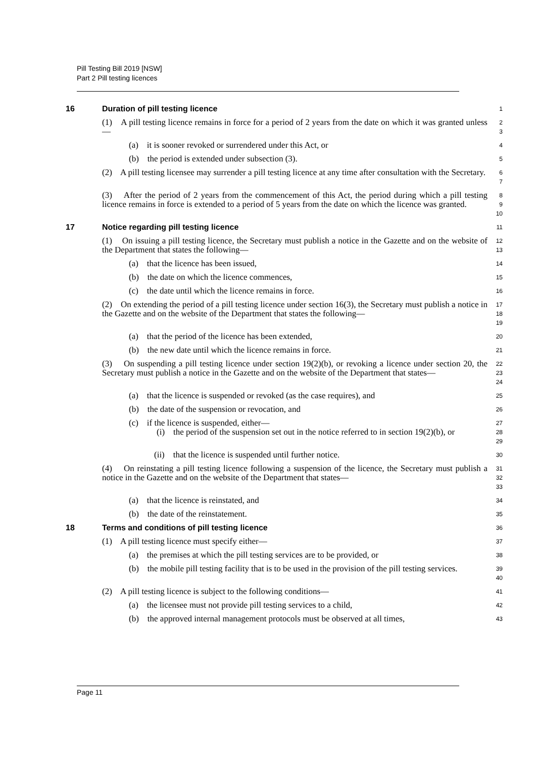Pill Testing Bill 2019 [NSW]
Part 2 Pill testing licences
16 Duration of pill testing licence
1
(1) A pill testing licence remains in force for a period of 2 years from the date on which it was granted unless—
2
3
(a) it is sooner revoked or surrendered under this Act, or
4
(b) the period is extended under subsection (3).
5
(2) A pill testing licensee may surrender a pill testing licence at any time after consultation with the Secretary.
6
7
(3) After the period of 2 years from the commencement of this Act, the period during which a pill testing licence remains in force is extended to a period of 5 years from the date on which the licence was granted.
8
9
10
17 Notice regarding pill testing licence
11
(1) On issuing a pill testing licence, the Secretary must publish a notice in the Gazette and on the website of the Department that states the following—
12
13
(a) that the licence has been issued,
14
(b) the date on which the licence commences,
15
(c) the date until which the licence remains in force.
16
(2) On extending the period of a pill testing licence under section 16(3), the Secretary must publish a notice in the Gazette and on the website of the Department that states the following—
17
18
19
(a) that the period of the licence has been extended,
20
(b) the new date until which the licence remains in force.
21
(3) On suspending a pill testing licence under section 19(2)(b), or revoking a licence under section 20, the Secretary must publish a notice in the Gazette and on the website of the Department that states—
22
23
24
(a) that the licence is suspended or revoked (as the case requires), and
25
(b) the date of the suspension or revocation, and
26
(c) if the licence is suspended, either—
27
(i) the period of the suspension set out in the notice referred to in section 19(2)(b), or
28
29
(ii) that the licence is suspended until further notice.
30
(4) On reinstating a pill testing licence following a suspension of the licence, the Secretary must publish a notice in the Gazette and on the website of the Department that states—
31
32
33
(a) that the licence is reinstated, and
34
(b) the date of the reinstatement.
35
18 Terms and conditions of pill testing licence
36
(1) A pill testing licence must specify either—
37
(a) the premises at which the pill testing services are to be provided, or
38
(b) the mobile pill testing facility that is to be used in the provision of the pill testing services.
39
40
(2) A pill testing licence is subject to the following conditions—
41
(a) the licensee must not provide pill testing services to a child,
42
(b) the approved internal management protocols must be observed at all times,
43
Page 11